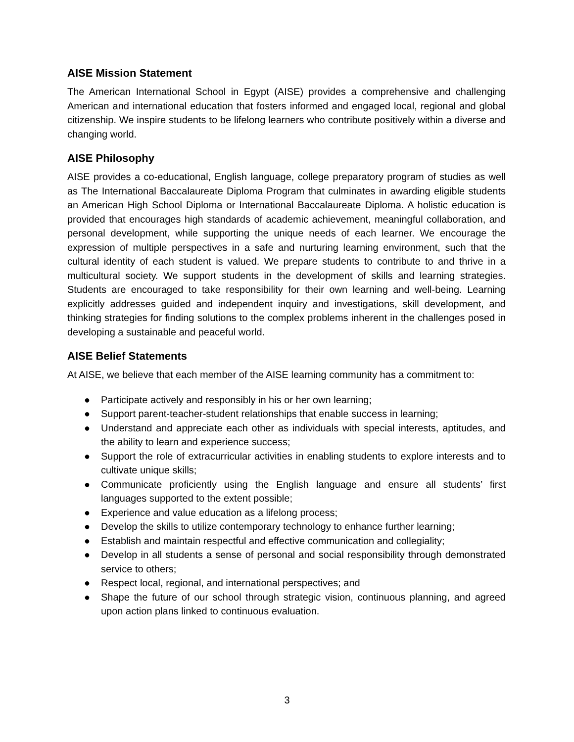AISE Mission Statement
The American International School in Egypt (AISE) provides a comprehensive and challenging American and international education that fosters informed and engaged local, regional and global citizenship. We inspire students to be lifelong learners who contribute positively within a diverse and changing world.
AISE Philosophy
AISE provides a co-educational, English language, college preparatory program of studies as well as The International Baccalaureate Diploma Program that culminates in awarding eligible students an American High School Diploma or International Baccalaureate Diploma. A holistic education is provided that encourages high standards of academic achievement, meaningful collaboration, and personal development, while supporting the unique needs of each learner. We encourage the expression of multiple perspectives in a safe and nurturing learning environment, such that the cultural identity of each student is valued. We prepare students to contribute to and thrive in a multicultural society. We support students in the development of skills and learning strategies. Students are encouraged to take responsibility for their own learning and well-being. Learning explicitly addresses guided and independent inquiry and investigations, skill development, and thinking strategies for finding solutions to the complex problems inherent in the challenges posed in developing a sustainable and peaceful world.
AISE Belief Statements
At AISE, we believe that each member of the AISE learning community has a commitment to:
● Participate actively and responsibly in his or her own learning;
● Support parent-teacher-student relationships that enable success in learning;
● Understand and appreciate each other as individuals with special interests, aptitudes, and the ability to learn and experience success;
● Support the role of extracurricular activities in enabling students to explore interests and to cultivate unique skills;
● Communicate proficiently using the English language and ensure all students’ first languages supported to the extent possible;
● Experience and value education as a lifelong process;
● Develop the skills to utilize contemporary technology to enhance further learning;
● Establish and maintain respectful and effective communication and collegiality;
● Develop in all students a sense of personal and social responsibility through demonstrated service to others;
● Respect local, regional, and international perspectives; and
● Shape the future of our school through strategic vision, continuous planning, and agreed upon action plans linked to continuous evaluation.
3